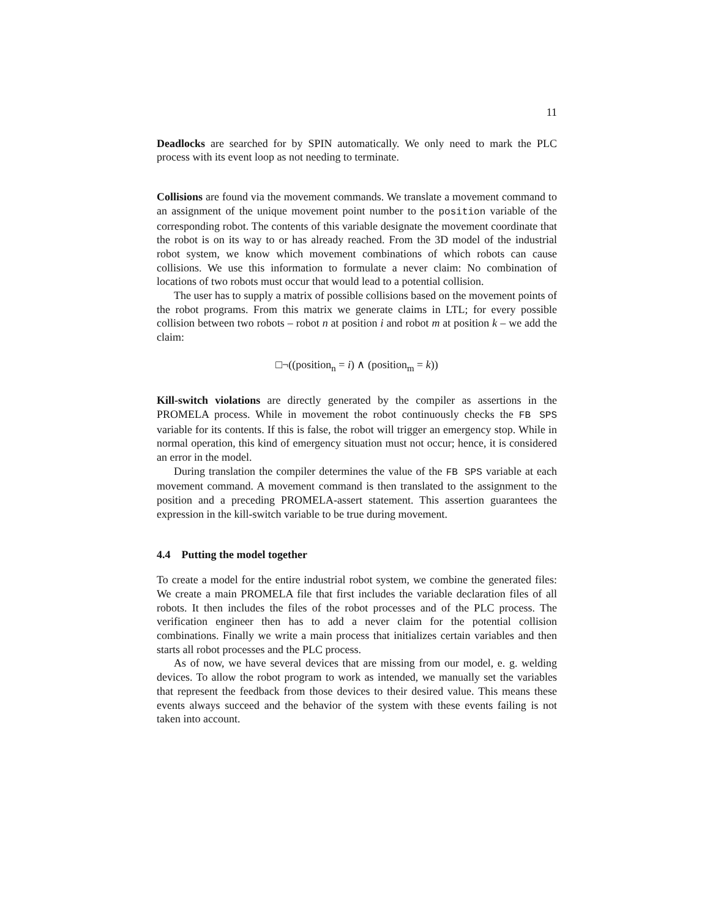11
Deadlocks are searched for by SPIN automatically. We only need to mark the PLC process with its event loop as not needing to terminate.
Collisions are found via the movement commands. We translate a movement command to an assignment of the unique movement point number to the position variable of the corresponding robot. The contents of this variable designate the movement coordinate that the robot is on its way to or has already reached. From the 3D model of the industrial robot system, we know which movement combinations of which robots can cause collisions. We use this information to formulate a never claim: No combination of locations of two robots must occur that would lead to a potential collision.
The user has to supply a matrix of possible collisions based on the movement points of the robot programs. From this matrix we generate claims in LTL; for every possible collision between two robots – robot n at position i and robot m at position k – we add the claim:
□¬((position<sub>n</sub> = i) ∧ (position<sub>m</sub> = k))
Kill-switch violations are directly generated by the compiler as assertions in the PROMELA process. While in movement the robot continuously checks the FB SPS variable for its contents. If this is false, the robot will trigger an emergency stop. While in normal operation, this kind of emergency situation must not occur; hence, it is considered an error in the model.
During translation the compiler determines the value of the FB SPS variable at each movement command. A movement command is then translated to the assignment to the position and a preceding PROMELA-assert statement. This assertion guarantees the expression in the kill-switch variable to be true during movement.
4.4 Putting the model together
To create a model for the entire industrial robot system, we combine the generated files: We create a main PROMELA file that first includes the variable declaration files of all robots. It then includes the files of the robot processes and of the PLC process. The verification engineer then has to add a never claim for the potential collision combinations. Finally we write a main process that initializes certain variables and then starts all robot processes and the PLC process.
As of now, we have several devices that are missing from our model, e. g. welding devices. To allow the robot program to work as intended, we manually set the variables that represent the feedback from those devices to their desired value. This means these events always succeed and the behavior of the system with these events failing is not taken into account.